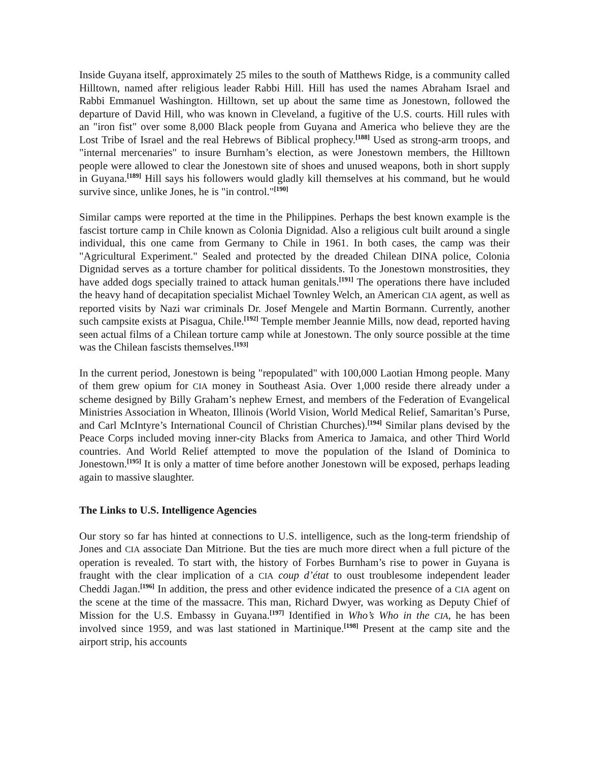Inside Guyana itself, approximately 25 miles to the south of Matthews Ridge, is a community called Hilltown, named after religious leader Rabbi Hill. Hill has used the names Abraham Israel and Rabbi Emmanuel Washington. Hilltown, set up about the same time as Jonestown, followed the departure of David Hill, who was known in Cleveland, a fugitive of the U.S. courts. Hill rules with an "iron fist" over some 8,000 Black people from Guyana and America who believe they are the Lost Tribe of Israel and the real Hebrews of Biblical prophecy.<sup>[188]</sup> Used as strong-arm troops, and "internal mercenaries" to insure Burnham’s election, as were Jonestown members, the Hilltown people were allowed to clear the Jonestown site of shoes and unused weapons, both in short supply in Guyana.<sup>[189]</sup> Hill says his followers would gladly kill themselves at his command, but he would survive since, unlike Jones, he is "in control."<sup>[190]</sup>
Similar camps were reported at the time in the Philippines. Perhaps the best known example is the fascist torture camp in Chile known as Colonia Dignidad. Also a religious cult built around a single individual, this one came from Germany to Chile in 1961. In both cases, the camp was their "Agricultural Experiment." Sealed and protected by the dreaded Chilean DINA police, Colonia Dignidad serves as a torture chamber for political dissidents. To the Jonestown monstrosities, they have added dogs specially trained to attack human genitals.<sup>[191]</sup> The operations there have included the heavy hand of decapitation specialist Michael Townley Welch, an American CIA agent, as well as reported visits by Nazi war criminals Dr. Josef Mengele and Martin Bormann. Currently, another such campsite exists at Pisagua, Chile.<sup>[192]</sup> Temple member Jeannie Mills, now dead, reported having seen actual films of a Chilean torture camp while at Jonestown. The only source possible at the time was the Chilean fascists themselves.<sup>[193]</sup>
In the current period, Jonestown is being "repopulated" with 100,000 Laotian Hmong people. Many of them grew opium for CIA money in Southeast Asia. Over 1,000 reside there already under a scheme designed by Billy Graham’s nephew Ernest, and members of the Federation of Evangelical Ministries Association in Wheaton, Illinois (World Vision, World Medical Relief, Samaritan’s Purse, and Carl McIntyre’s International Council of Christian Churches).<sup>[194]</sup> Similar plans devised by the Peace Corps included moving inner-city Blacks from America to Jamaica, and other Third World countries. And World Relief attempted to move the population of the Island of Dominica to Jonestown.<sup>[195]</sup> It is only a matter of time before another Jonestown will be exposed, perhaps leading again to massive slaughter.
The Links to U.S. Intelligence Agencies
Our story so far has hinted at connections to U.S. intelligence, such as the long-term friendship of Jones and CIA associate Dan Mitrione. But the ties are much more direct when a full picture of the operation is revealed. To start with, the history of Forbes Burnham’s rise to power in Guyana is fraught with the clear implication of a CIA coup d’état to oust troublesome independent leader Cheddi Jagan.<sup>[196]</sup> In addition, the press and other evidence indicated the presence of a CIA agent on the scene at the time of the massacre. This man, Richard Dwyer, was working as Deputy Chief of Mission for the U.S. Embassy in Guyana.<sup>[197]</sup> Identified in Who’s Who in the CIA, he has been involved since 1959, and was last stationed in Martinique.<sup>[198]</sup> Present at the camp site and the airport strip, his accounts